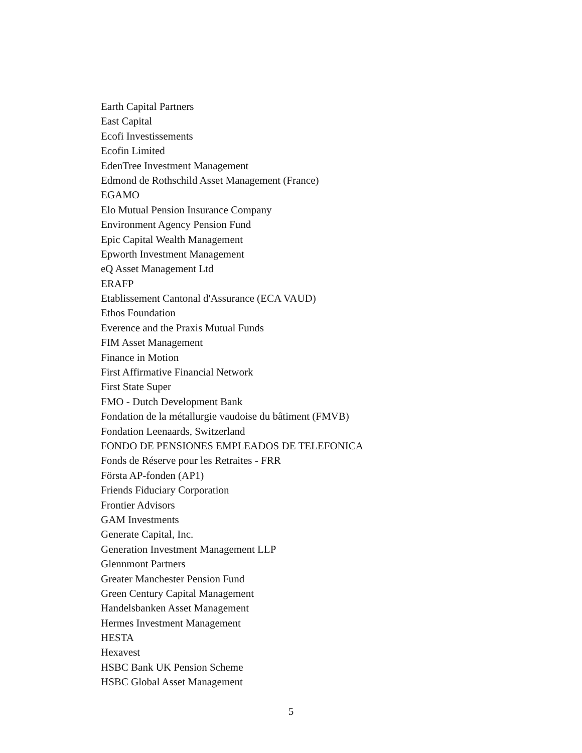Earth Capital Partners
East Capital
Ecofi Investissements
Ecofin Limited
EdenTree Investment Management
Edmond de Rothschild Asset Management (France)
EGAMO
Elo Mutual Pension Insurance Company
Environment Agency Pension Fund
Epic Capital Wealth Management
Epworth Investment Management
eQ Asset Management Ltd
ERAFP
Etablissement Cantonal d'Assurance (ECA VAUD)
Ethos Foundation
Everence and the Praxis Mutual Funds
FIM Asset Management
Finance in Motion
First Affirmative Financial Network
First State Super
FMO - Dutch Development Bank
Fondation de la métallurgie vaudoise du bâtiment (FMVB)
Fondation Leenaards, Switzerland
FONDO DE PENSIONES EMPLEADOS DE TELEFONICA
Fonds de Réserve pour les Retraites - FRR
Första AP-fonden (AP1)
Friends Fiduciary Corporation
Frontier Advisors
GAM Investments
Generate Capital, Inc.
Generation Investment Management LLP
Glennmont Partners
Greater Manchester Pension Fund
Green Century Capital Management
Handelsbanken Asset Management
Hermes Investment Management
HESTA
Hexavest
HSBC Bank UK Pension Scheme
HSBC Global Asset Management
5